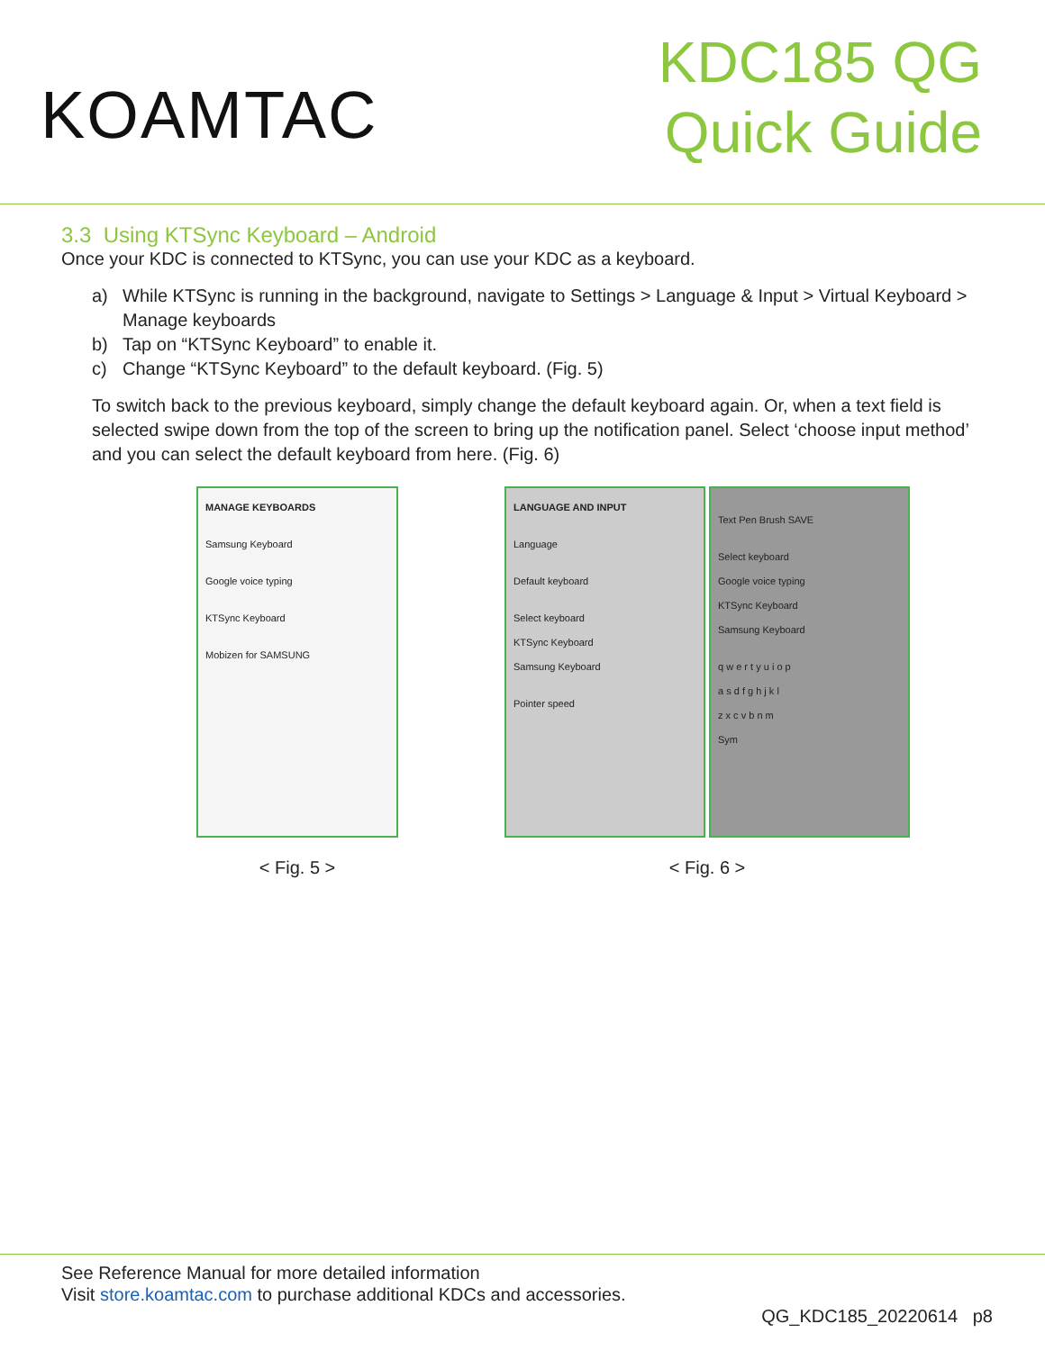KOAMTAC
KDC185 QG
Quick Guide
3.3 Using KTSync Keyboard – Android
Once your KDC is connected to KTSync, you can use your KDC as a keyboard.
a) While KTSync is running in the background, navigate to Settings > Language & Input > Virtual Keyboard > Manage keyboards
b) Tap on “KTSync Keyboard” to enable it.
c) Change “KTSync Keyboard” to the default keyboard. (Fig. 5)
To switch back to the previous keyboard, simply change the default keyboard again. Or, when a text field is selected swipe down from the top of the screen to bring up the notification panel. Select ‘choose input method’ and you can select the default keyboard from here. (Fig. 6)
MANAGE KEYBOARDS
Samsung Keyboard
Google voice typing
KTSync Keyboard
Mobizen for SAMSUNG
< Fig. 5 >
LANGUAGE AND INPUT
Language
Default keyboard
Select keyboard
KTSync Keyboard
Samsung Keyboard
Pointer speed
Text Pen Brush SAVE
Select keyboard
Google voice typing
KTSync Keyboard
Samsung Keyboard
q w e r t y u i o p
a s d f g h j k l
z x c v b n m
Sym
< Fig. 6 >
See Reference Manual for more detailed information
Visit store.koamtac.com to purchase additional KDCs and accessories.
QG_KDC185_20220614 p8